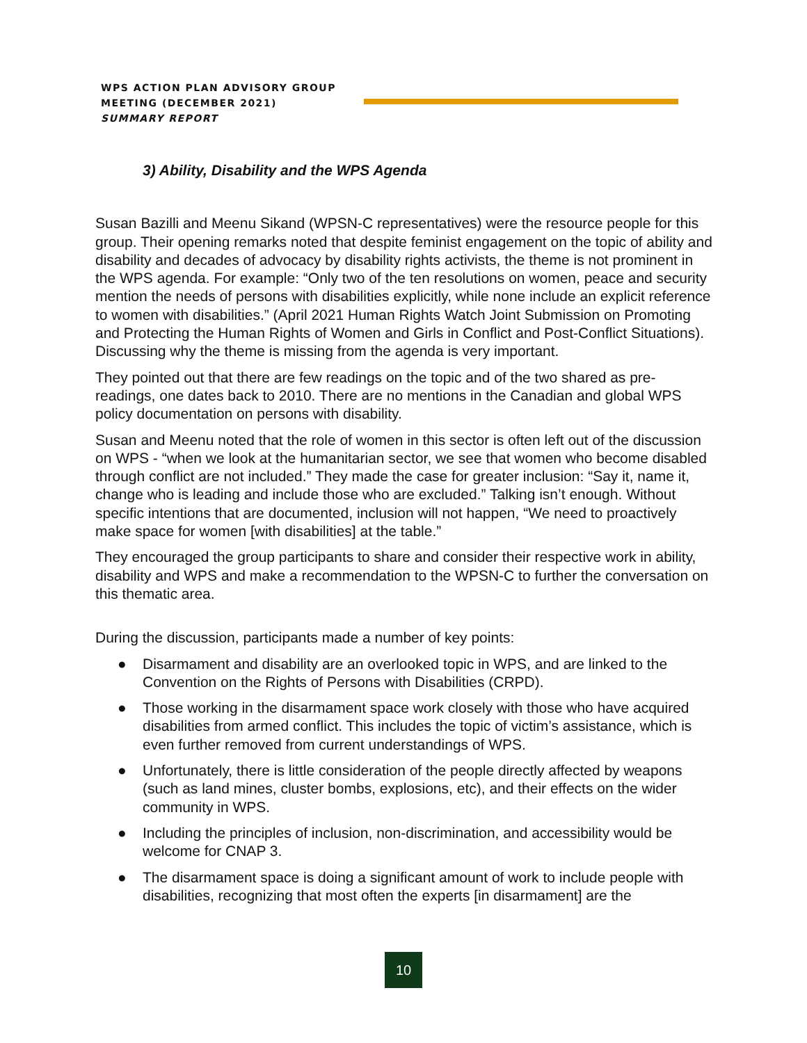WPS ACTION PLAN ADVISORY GROUP
MEETING (DECEMBER 2021)
SUMMARY REPORT
3) Ability, Disability and the WPS Agenda
Susan Bazilli and Meenu Sikand (WPSN-C representatives) were the resource people for this group. Their opening remarks noted that despite feminist engagement on the topic of ability and disability and decades of advocacy by disability rights activists, the theme is not prominent in the WPS agenda. For example: “Only two of the ten resolutions on women, peace and security mention the needs of persons with disabilities explicitly, while none include an explicit reference to women with disabilities.” (April 2021 Human Rights Watch Joint Submission on Promoting and Protecting the Human Rights of Women and Girls in Conflict and Post-Conflict Situations). Discussing why the theme is missing from the agenda is very important.
They pointed out that there are few readings on the topic and of the two shared as pre-readings, one dates back to 2010. There are no mentions in the Canadian and global WPS policy documentation on persons with disability.
Susan and Meenu noted that the role of women in this sector is often left out of the discussion on WPS - “when we look at the humanitarian sector, we see that women who become disabled through conflict are not included.” They made the case for greater inclusion: “Say it, name it, change who is leading and include those who are excluded.” Talking isn’t enough. Without specific intentions that are documented, inclusion will not happen, “We need to proactively make space for women [with disabilities] at the table.”
They encouraged the group participants to share and consider their respective work in ability, disability and WPS and make a recommendation to the WPSN-C to further the conversation on this thematic area.
During the discussion, participants made a number of key points:
● Disarmament and disability are an overlooked topic in WPS, and are linked to the Convention on the Rights of Persons with Disabilities (CRPD).
● Those working in the disarmament space work closely with those who have acquired disabilities from armed conflict. This includes the topic of victim’s assistance, which is even further removed from current understandings of WPS.
● Unfortunately, there is little consideration of the people directly affected by weapons (such as land mines, cluster bombs, explosions, etc), and their effects on the wider community in WPS.
● Including the principles of inclusion, non-discrimination, and accessibility would be welcome for CNAP 3.
● The disarmament space is doing a significant amount of work to include people with disabilities, recognizing that most often the experts [in disarmament] are the
10